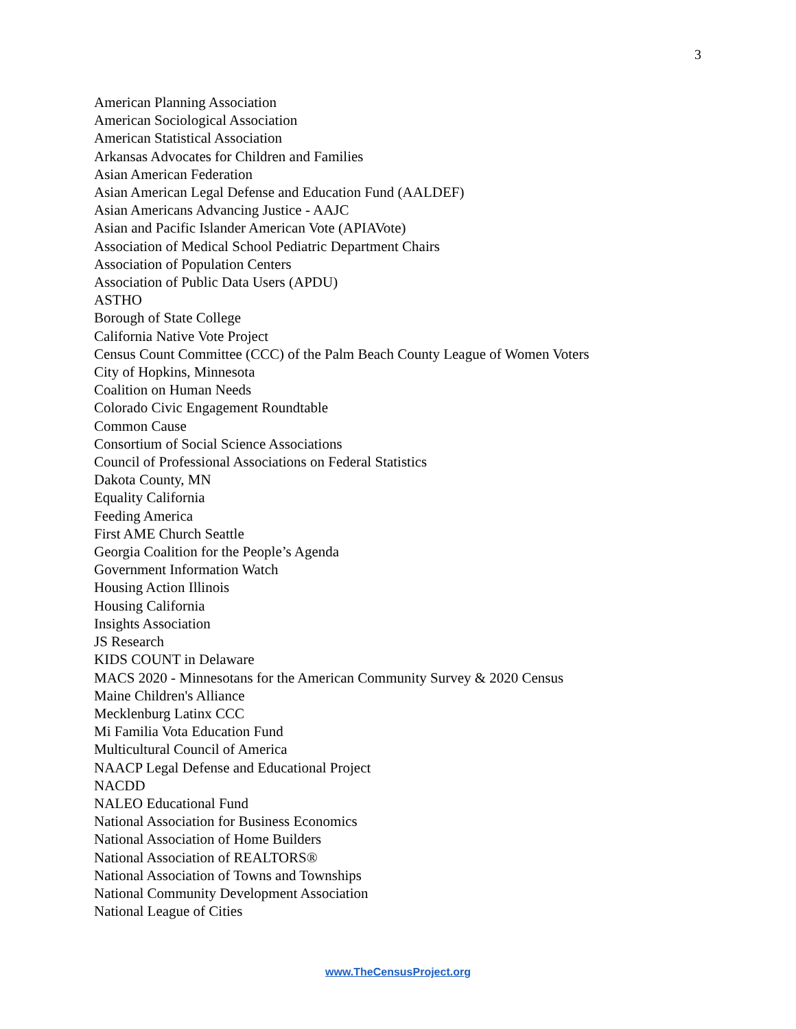3
American Planning Association
American Sociological Association
American Statistical Association
Arkansas Advocates for Children and Families
Asian American Federation
Asian American Legal Defense and Education Fund (AALDEF)
Asian Americans Advancing Justice - AAJC
Asian and Pacific Islander American Vote (APIAVote)
Association of Medical School Pediatric Department Chairs
Association of Population Centers
Association of Public Data Users (APDU)
ASTHO
Borough of State College
California Native Vote Project
Census Count Committee (CCC) of the Palm Beach County League of Women Voters
City of Hopkins, Minnesota
Coalition on Human Needs
Colorado Civic Engagement Roundtable
Common Cause
Consortium of Social Science Associations
Council of Professional Associations on Federal Statistics
Dakota County, MN
Equality California
Feeding America
First AME Church Seattle
Georgia Coalition for the People’s Agenda
Government Information Watch
Housing Action Illinois
Housing California
Insights Association
JS Research
KIDS COUNT in Delaware
MACS 2020 - Minnesotans for the American Community Survey & 2020 Census
Maine Children's Alliance
Mecklenburg Latinx CCC
Mi Familia Vota Education Fund
Multicultural Council of America
NAACP Legal Defense and Educational Project
NACDD
NALEO Educational Fund
National Association for Business Economics
National Association of Home Builders
National Association of REALTORS®
National Association of Towns and Townships
National Community Development Association
National League of Cities
www.TheCensusProject.org